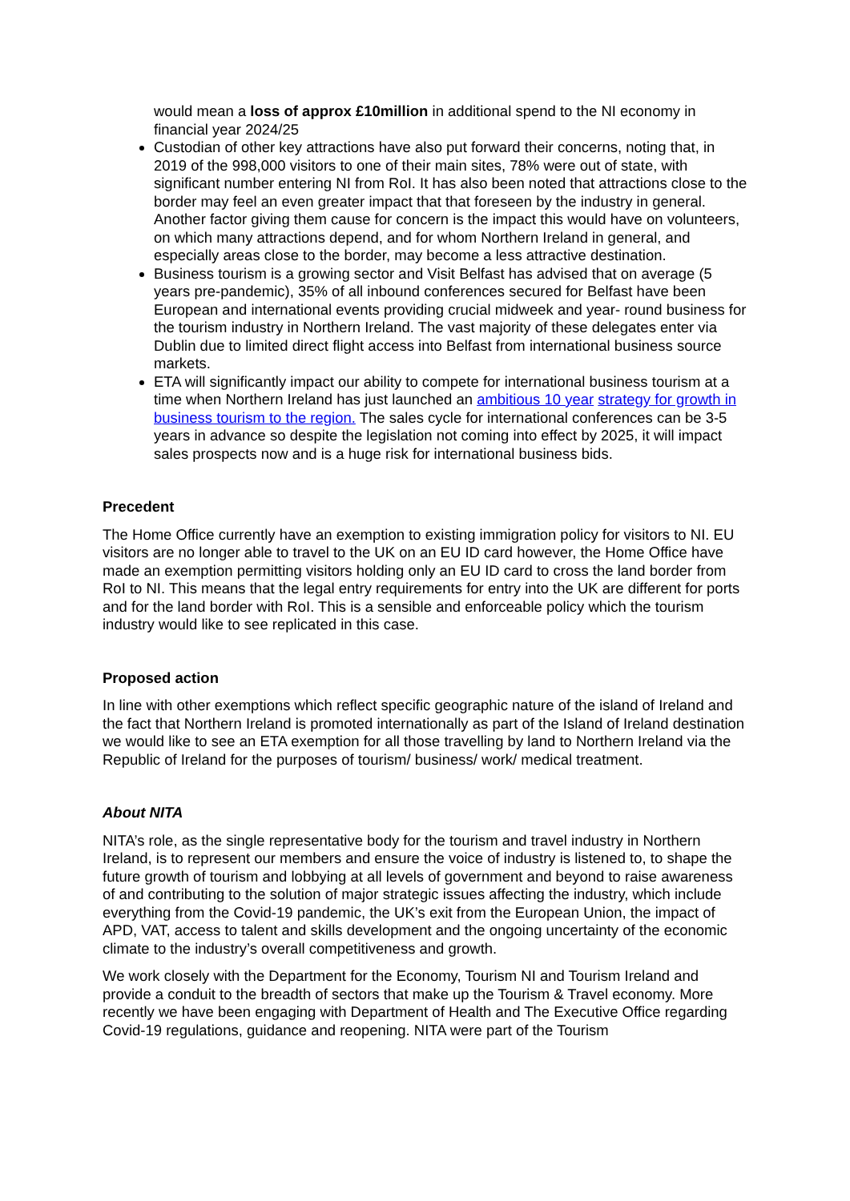would mean a loss of approx £10million in additional spend to the NI economy in financial year 2024/25
Custodian of other key attractions have also put forward their concerns, noting that, in 2019 of the 998,000 visitors to one of their main sites, 78% were out of state, with significant number entering NI from RoI. It has also been noted that attractions close to the border may feel an even greater impact that that foreseen by the industry in general. Another factor giving them cause for concern is the impact this would have on volunteers, on which many attractions depend, and for whom Northern Ireland in general, and especially areas close to the border, may become a less attractive destination.
Business tourism is a growing sector and Visit Belfast has advised that on average (5 years pre-pandemic), 35% of all inbound conferences secured for Belfast have been European and international events providing crucial midweek and year- round business for the tourism industry in Northern Ireland. The vast majority of these delegates enter via Dublin due to limited direct flight access into Belfast from international business source markets.
ETA will significantly impact our ability to compete for international business tourism at a time when Northern Ireland has just launched an ambitious 10 year strategy for growth in business tourism to the region. The sales cycle for international conferences can be 3-5 years in advance so despite the legislation not coming into effect by 2025, it will impact sales prospects now and is a huge risk for international business bids.
Precedent
The Home Office currently have an exemption to existing immigration policy for visitors to NI. EU visitors are no longer able to travel to the UK on an EU ID card however, the Home Office have made an exemption permitting visitors holding only an EU ID card to cross the land border from RoI to NI. This means that the legal entry requirements for entry into the UK are different for ports and for the land border with RoI. This is a sensible and enforceable policy which the tourism industry would like to see replicated in this case.
Proposed action
In line with other exemptions which reflect specific geographic nature of the island of Ireland and the fact that Northern Ireland is promoted internationally as part of the Island of Ireland destination we would like to see an ETA exemption for all those travelling by land to Northern Ireland via the Republic of Ireland for the purposes of tourism/ business/ work/ medical treatment.
About NITA
NITA’s role, as the single representative body for the tourism and travel industry in Northern Ireland, is to represent our members and ensure the voice of industry is listened to, to shape the future growth of tourism and lobbying at all levels of government and beyond to raise awareness of and contributing to the solution of major strategic issues affecting the industry, which include everything from the Covid-19 pandemic, the UK’s exit from the European Union, the impact of APD, VAT, access to talent and skills development and the ongoing uncertainty of the economic climate to the industry’s overall competitiveness and growth.
We work closely with the Department for the Economy, Tourism NI and Tourism Ireland and provide a conduit to the breadth of sectors that make up the Tourism & Travel economy. More recently we have been engaging with Department of Health and The Executive Office regarding Covid-19 regulations, guidance and reopening. NITA were part of the Tourism